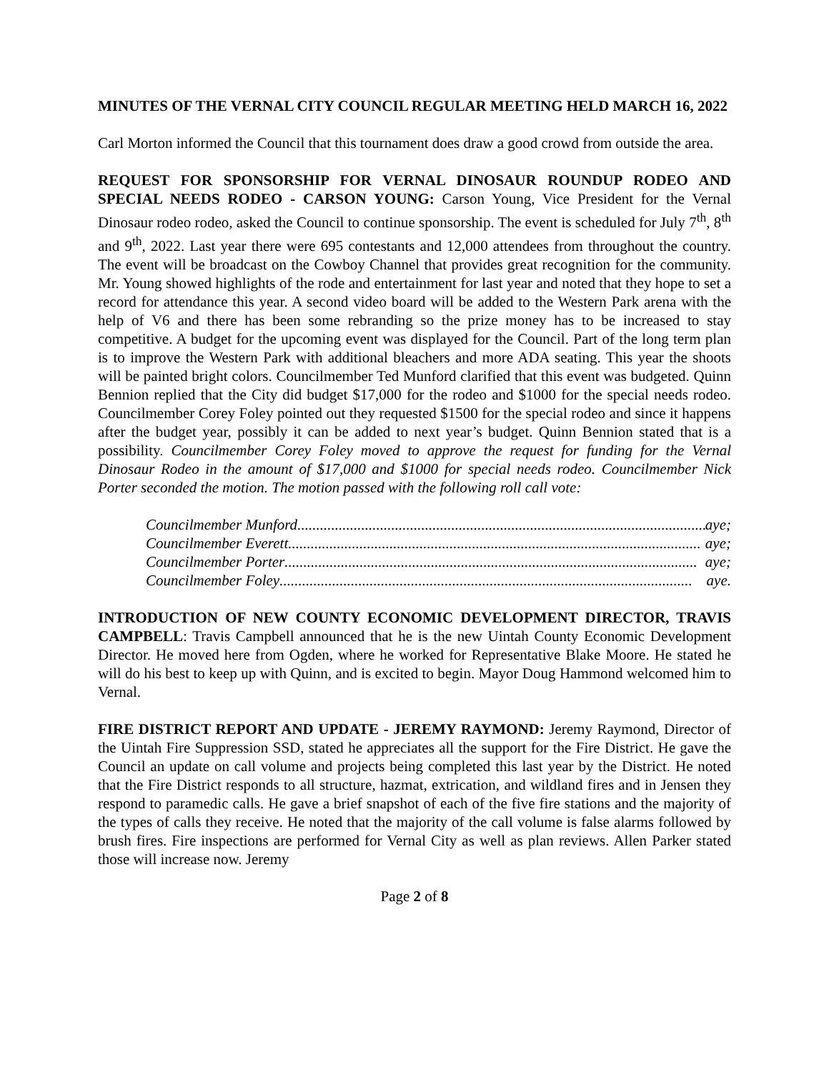MINUTES OF THE VERNAL CITY COUNCIL REGULAR MEETING HELD MARCH 16, 2022
Carl Morton informed the Council that this tournament does draw a good crowd from outside the area.
REQUEST FOR SPONSORSHIP FOR VERNAL DINOSAUR ROUNDUP RODEO AND SPECIAL NEEDS RODEO - CARSON YOUNG: Carson Young, Vice President for the Vernal Dinosaur rodeo rodeo, asked the Council to continue sponsorship. The event is scheduled for July 7<sup>th</sup>, 8<sup>th</sup> and 9<sup>th</sup>, 2022. Last year there were 695 contestants and 12,000 attendees from throughout the country. The event will be broadcast on the Cowboy Channel that provides great recognition for the community. Mr. Young showed highlights of the rode and entertainment for last year and noted that they hope to set a record for attendance this year. A second video board will be added to the Western Park arena with the help of V6 and there has been some rebranding so the prize money has to be increased to stay competitive. A budget for the upcoming event was displayed for the Council. Part of the long term plan is to improve the Western Park with additional bleachers and more ADA seating. This year the shoots will be painted bright colors. Councilmember Ted Munford clarified that this event was budgeted. Quinn Bennion replied that the City did budget $17,000 for the rodeo and $1000 for the special needs rodeo. Councilmember Corey Foley pointed out they requested $1500 for the special rodeo and since it happens after the budget year, possibly it can be added to next year’s budget. Quinn Bennion stated that is a possibility. Councilmember Corey Foley moved to approve the request for funding for the Vernal Dinosaur Rodeo in the amount of $17,000 and $1000 for special needs rodeo. Councilmember Nick Porter seconded the motion. The motion passed with the following roll call vote:
Councilmember Munford.............................................................................................................. aye;
Councilmember Everett .............................................................................................................. aye;
Councilmember Porter .............................................................................................................. aye;
Councilmember Foley.............................................................................................................. aye.
INTRODUCTION OF NEW COUNTY ECONOMIC DEVELOPMENT DIRECTOR, TRAVIS CAMPBELL: Travis Campbell announced that he is the new Uintah County Economic Development Director. He moved here from Ogden, where he worked for Representative Blake Moore. He stated he will do his best to keep up with Quinn, and is excited to begin. Mayor Doug Hammond welcomed him to Vernal.
FIRE DISTRICT REPORT AND UPDATE - JEREMY RAYMOND: Jeremy Raymond, Director of the Uintah Fire Suppression SSD, stated he appreciates all the support for the Fire District. He gave the Council an update on call volume and projects being completed this last year by the District. He noted that the Fire District responds to all structure, hazmat, extrication, and wildland fires and in Jensen they respond to paramedic calls. He gave a brief snapshot of each of the five fire stations and the majority of the types of calls they receive. He noted that the majority of the call volume is false alarms followed by brush fires. Fire inspections are performed for Vernal City as well as plan reviews. Allen Parker stated those will increase now. Jeremy
Page 2 of 8